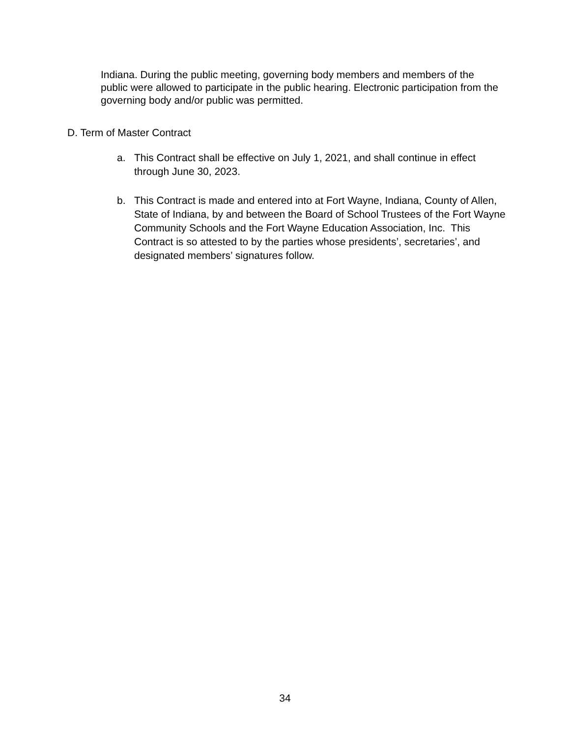Indiana. During the public meeting, governing body members and members of the public were allowed to participate in the public hearing. Electronic participation from the governing body and/or public was permitted.
D. Term of Master Contract
a. This Contract shall be effective on July 1, 2021, and shall continue in effect through June 30, 2023.
b. This Contract is made and entered into at Fort Wayne, Indiana, County of Allen, State of Indiana, by and between the Board of School Trustees of the Fort Wayne Community Schools and the Fort Wayne Education Association, Inc. This Contract is so attested to by the parties whose presidents’, secretaries’, and designated members’ signatures follow.
34